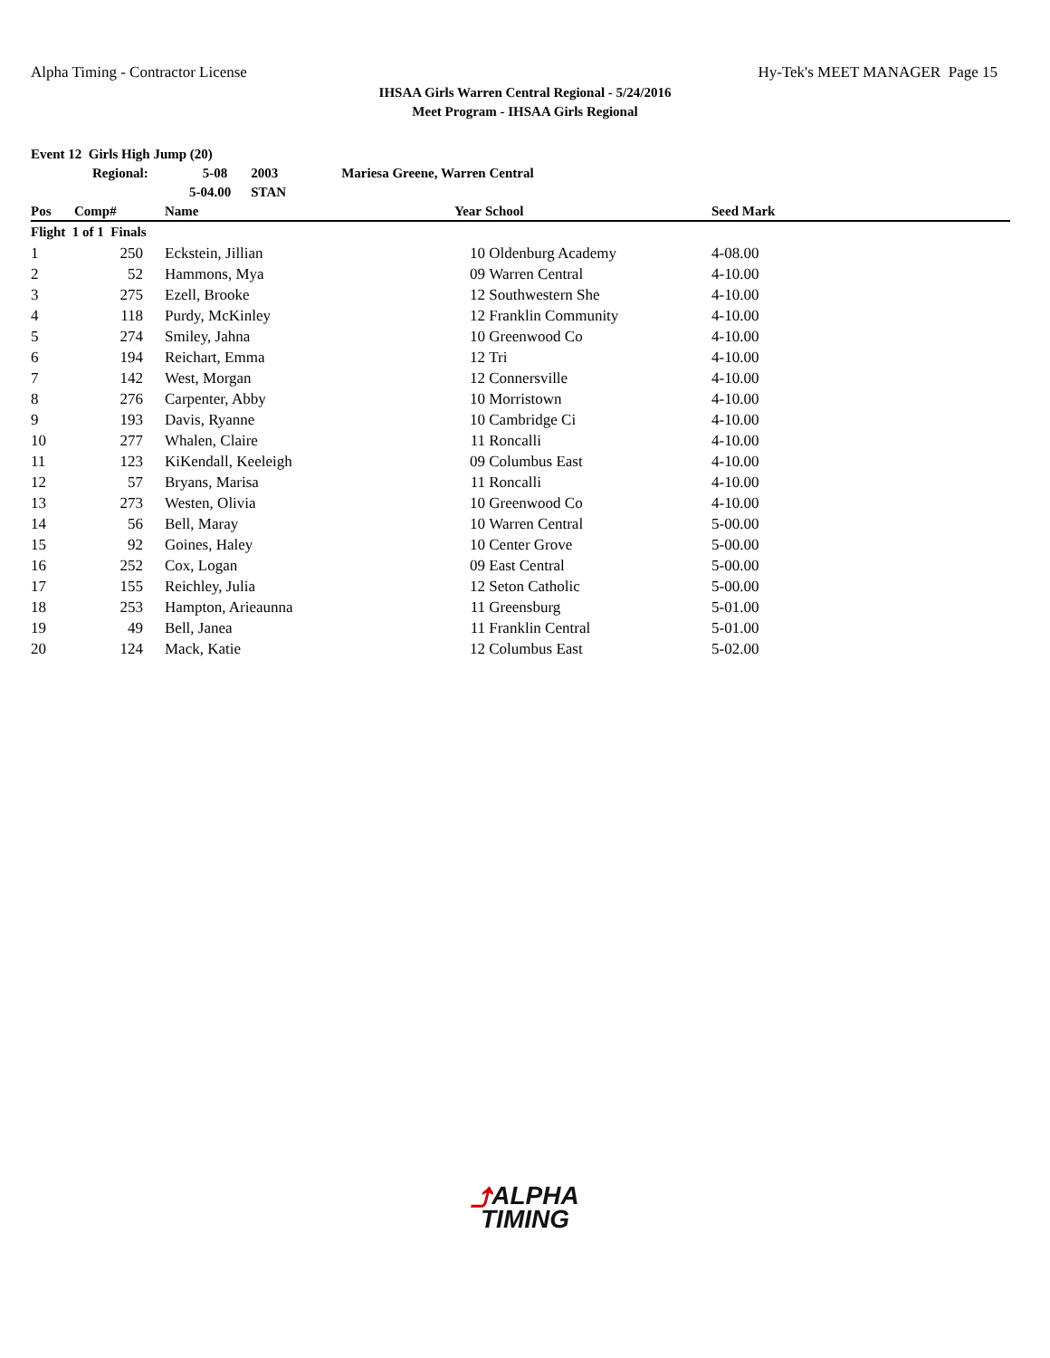Alpha Timing - Contractor License Hy-Tek's MEET MANAGER Page 15
IHSAA Girls Warren Central Regional - 5/24/2016
Meet Program - IHSAA Girls Regional
Event 12 Girls High Jump (20)
Regional: 5-08 2003 Mariesa Greene, Warren Central
5-04.00 STAN
| Pos | Comp# | Name | Year | School | Seed Mark |
| --- | --- | --- | --- | --- | --- |
| Flight 1 of 1 Finals | | | | | |
| 1 | 250 | Eckstein, Jillian | 10 | Oldenburg Academy | 4-08.00 |
| 2 | 52 | Hammons, Mya | 09 | Warren Central | 4-10.00 |
| 3 | 275 | Ezell, Brooke | 12 | Southwestern She | 4-10.00 |
| 4 | 118 | Purdy, McKinley | 12 | Franklin Community | 4-10.00 |
| 5 | 274 | Smiley, Jahna | 10 | Greenwood Co | 4-10.00 |
| 6 | 194 | Reichart, Emma | 12 | Tri | 4-10.00 |
| 7 | 142 | West, Morgan | 12 | Connersville | 4-10.00 |
| 8 | 276 | Carpenter, Abby | 10 | Morristown | 4-10.00 |
| 9 | 193 | Davis, Ryanne | 10 | Cambridge Ci | 4-10.00 |
| 10 | 277 | Whalen, Claire | 11 | Roncalli | 4-10.00 |
| 11 | 123 | KiKendall, Keeleigh | 09 | Columbus East | 4-10.00 |
| 12 | 57 | Bryans, Marisa | 11 | Roncalli | 4-10.00 |
| 13 | 273 | Westen, Olivia | 10 | Greenwood Co | 4-10.00 |
| 14 | 56 | Bell, Maray | 10 | Warren Central | 5-00.00 |
| 15 | 92 | Goines, Haley | 10 | Center Grove | 5-00.00 |
| 16 | 252 | Cox, Logan | 09 | East Central | 5-00.00 |
| 17 | 155 | Reichley, Julia | 12 | Seton Catholic | 5-00.00 |
| 18 | 253 | Hampton, Arieaunna | 11 | Greensburg | 5-01.00 |
| 19 | 49 | Bell, Janea | 11 | Franklin Central | 5-01.00 |
| 20 | 124 | Mack, Katie | 12 | Columbus East | 5-02.00 |
⤴ALPHA
TIMING